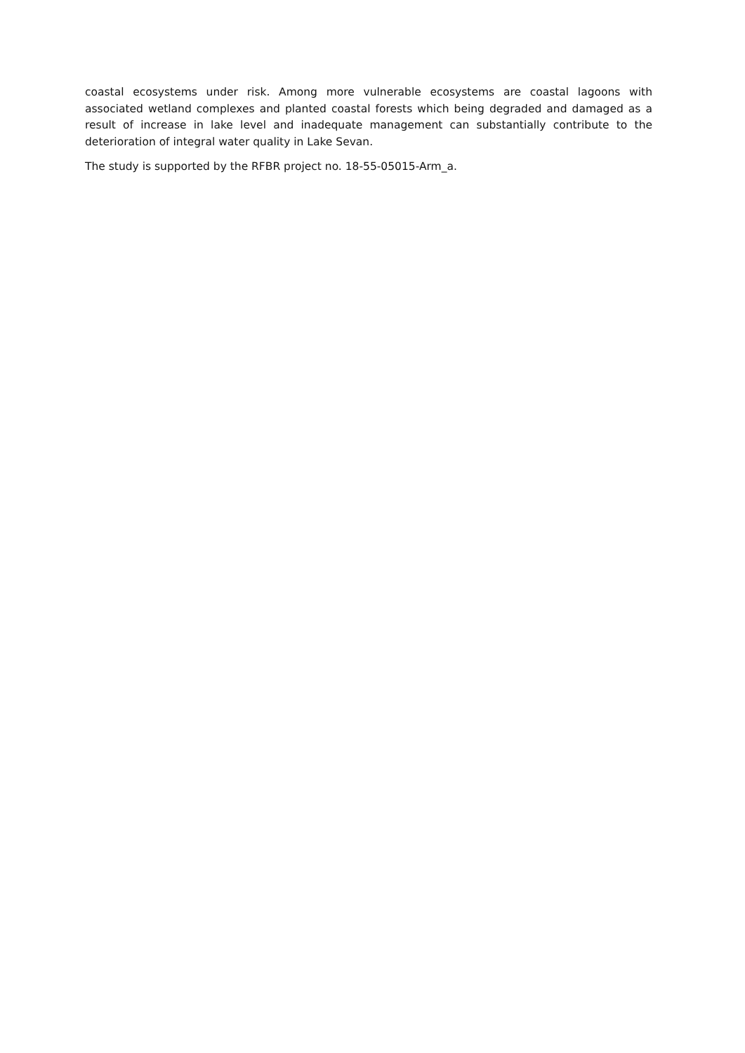coastal ecosystems under risk. Among more vulnerable ecosystems are coastal lagoons with associated wetland complexes and planted coastal forests which being degraded and damaged as a result of increase in lake level and inadequate management can substantially contribute to the deterioration of integral water quality in Lake Sevan.
The study is supported by the RFBR project no. 18-55-05015-Arm_a.